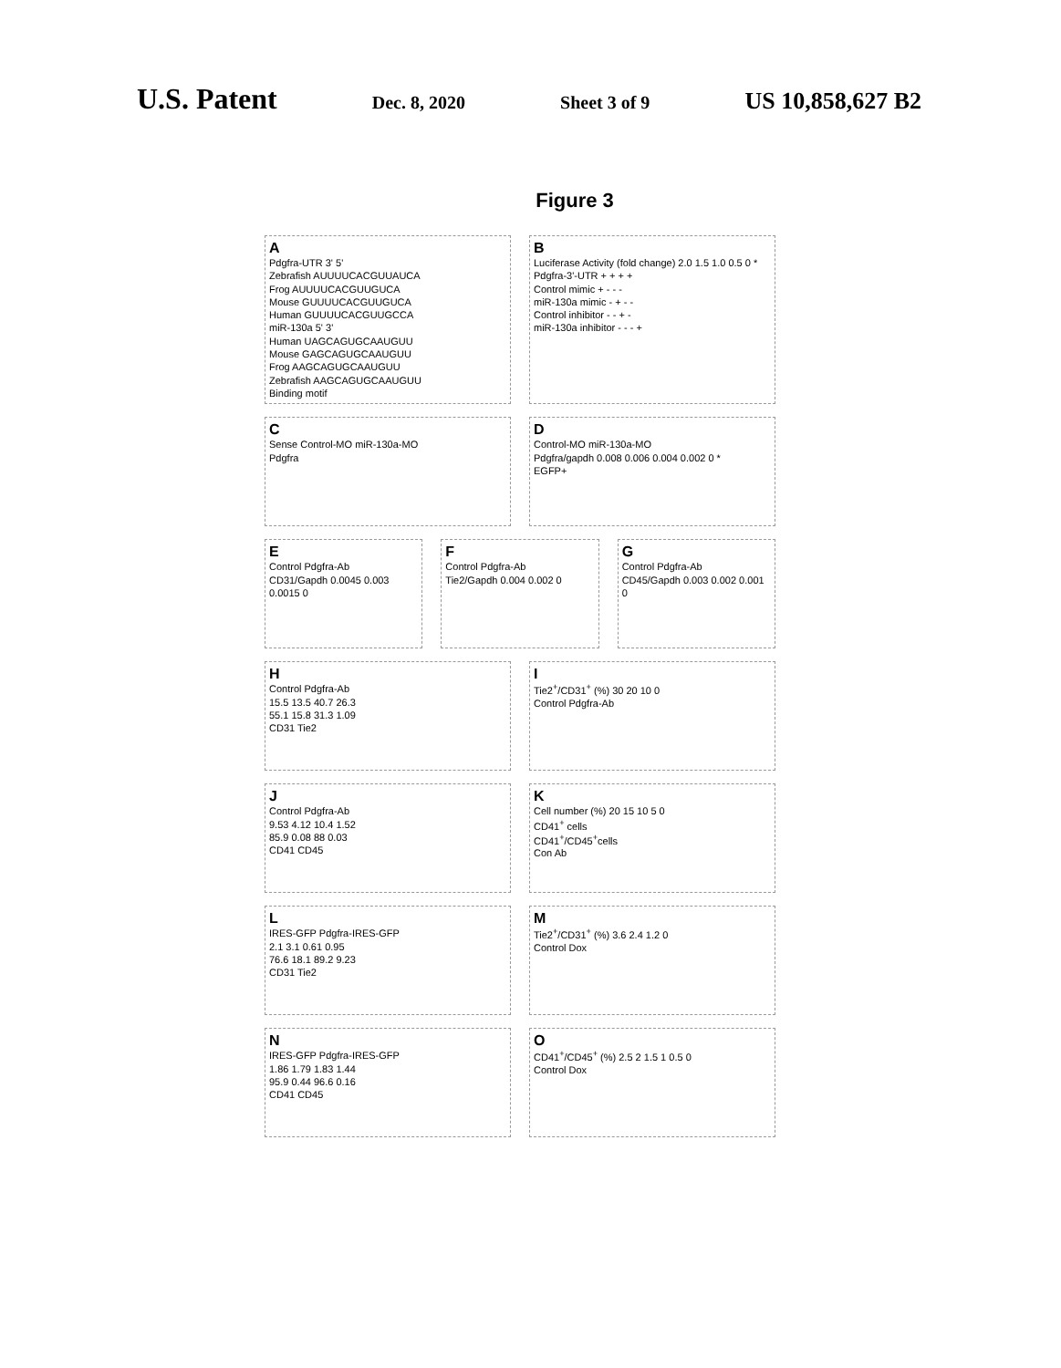U.S. Patent Dec. 8, 2020 Sheet 3 of 9 US 10,858,627 B2
Figure 3
A
Pdgfra-UTR 3' 5'
Zebrafish AUUUUCACGUUAUCA
Frog AUUUUCACGUUGUCA
Mouse GUUUUCACGUUGUCA
Human GUUUUCACGUUGCCA
miR-130a 5' 3'
Human UAGCAGUGCAAUGUU
Mouse GAGCAGUGCAAUGUU
Frog AAGCAGUGCAAUGUU
Zebrafish AAGCAGUGCAAUGUU
Binding motif
B
Luciferase Activity (fold change) 2.0 1.5 1.0 0.5 0 *
Pdgfra-3'-UTR + + + +
Control mimic + - - -
miR-130a mimic - + - -
Control inhibitor - - + -
miR-130a inhibitor - - - +
C
Sense Control-MO miR-130a-MO
Pdgfra
D
Control-MO miR-130a-MO
Pdgfra/gapdh 0.008 0.006 0.004 0.002 0 *
EGFP+
E
Control Pdgfra-Ab
CD31/Gapdh 0.0045 0.003 0.0015 0
F
Control Pdgfra-Ab
Tie2/Gapdh 0.004 0.002 0
G
Control Pdgfra-Ab
CD45/Gapdh 0.003 0.002 0.001 0
H
Control Pdgfra-Ab
15.5 13.5 40.7 26.3
55.1 15.8 31.3 1.09
CD31 Tie2
I
Tie2<sup>+</sup>/CD31<sup>+</sup> (%) 30 20 10 0
Control Pdgfra-Ab
J
Control Pdgfra-Ab
9.53 4.12 10.4 1.52
85.9 0.08 88 0.03
CD41 CD45
K
Cell number (%) 20 15 10 5 0
CD41<sup>+</sup> cells
CD41<sup>+</sup>/CD45<sup>+</sup>cells
Con Ab
L
IRES-GFP Pdgfra-IRES-GFP
2.1 3.1 0.61 0.95
76.6 18.1 89.2 9.23
CD31 Tie2
M
Tie2<sup>+</sup>/CD31<sup>+</sup> (%) 3.6 2.4 1.2 0
Control Dox
N
IRES-GFP Pdgfra-IRES-GFP
1.86 1.79 1.83 1.44
95.9 0.44 96.6 0.16
CD41 CD45
O
CD41<sup>+</sup>/CD45<sup>+</sup> (%) 2.5 2 1.5 1 0.5 0
Control Dox